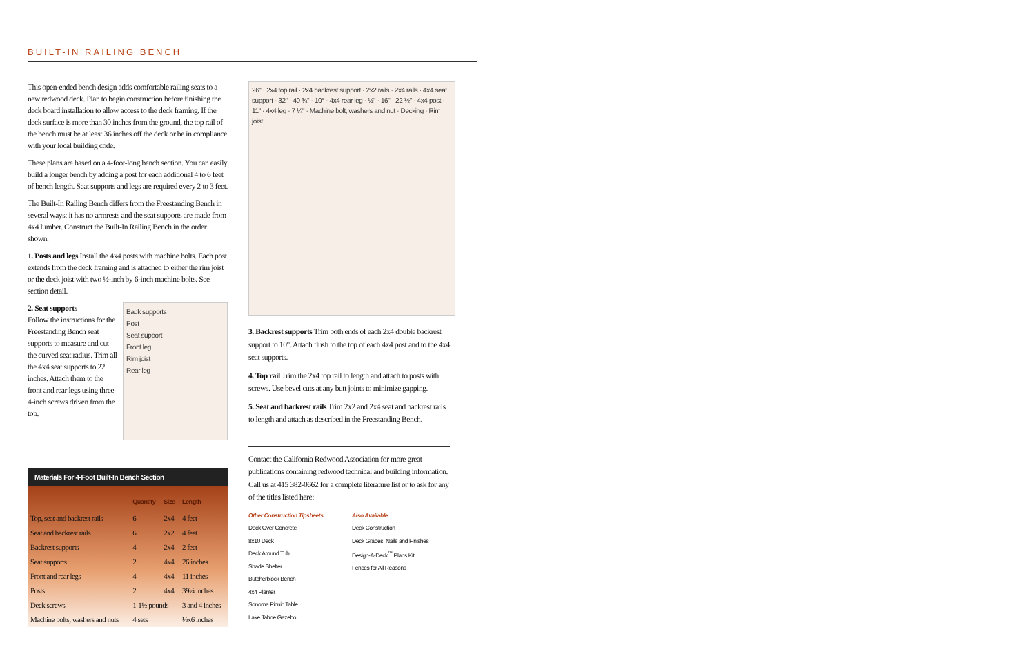BUILT-IN RAILING BENCH
This open-ended bench design adds comfortable railing seats to a new redwood deck. Plan to begin construction before finishing the deck board installation to allow access to the deck framing. If the deck surface is more than 30 inches from the ground, the top rail of the bench must be at least 36 inches off the deck or be in compliance with your local building code.
These plans are based on a 4-foot-long bench section. You can easily build a longer bench by adding a post for each additional 4 to 6 feet of bench length. Seat supports and legs are required every 2 to 3 feet.
The Built-In Railing Bench differs from the Freestanding Bench in several ways: it has no armrests and the seat supports are made from 4x4 lumber. Construct the Built-In Railing Bench in the order shown.
1. Posts and legs Install the 4x4 posts with machine bolts. Each post extends from the deck framing and is attached to either the rim joist or the deck joist with two ½-inch by 6-inch machine bolts. See section detail.
2. Seat supports
Follow the instructions for the Freestanding Bench seat supports to measure and cut the curved seat radius. Trim all the 4x4 seat supports to 22 inches. Attach them to the front and rear legs using three 4-inch screws driven from the top.
Back supports
Post
Seat support
Front leg
Rim joist
Rear leg
Materials For 4-Foot Built-In Bench Section
| | Quantity | Size | Length |
| --- | --- | --- | --- |
| Top, seat and backrest rails | 6 | 2x4 | 4 feet |
| Seat and backrest rails | 6 | 2x2 | 4 feet |
| Backrest supports | 4 | 2x4 | 2 feet |
| Seat supports | 2 | 4x4 | 26 inches |
| Front and rear legs | 4 | 4x4 | 11 inches |
| Posts | 2 | 4x4 | 39¼ inches |
| Deck screws | 1-1½ pounds | | 3 and 4 inches |
| Machine bolts, washers and nuts | 4 sets | | ½x6 inches |
26" · 2x4 top rail · 2x4 backrest support · 2x2 rails · 2x4 rails · 4x4 seat support · 32" · 40 ¾" · 10° · 4x4 rear leg · ½" · 16" · 22 ½" · 4x4 post · 11" · 4x4 leg · 7 ¼" · Machine bolt, washers and nut · Decking · Rim joist
3. Backrest supports Trim both ends of each 2x4 double backrest support to 10°. Attach flush to the top of each 4x4 post and to the 4x4 seat supports.
4. Top rail Trim the 2x4 top rail to length and attach to posts with screws. Use bevel cuts at any butt joints to minimize gapping.
5. Seat and backrest rails Trim 2x2 and 2x4 seat and backrest rails to length and attach as described in the Freestanding Bench.
Contact the California Redwood Association for more great publications containing redwood technical and building information. Call us at 415 382-0662 for a complete literature list or to ask for any of the titles listed here:
Other Construction Tipsheets
Deck Over Concrete
8x10 Deck
Deck Around Tub
Shade Shelter
Butcherblock Bench
4x4 Planter
Sonoma Picnic Table
Lake Tahoe Gazebo
Also Available
Deck Construction
Deck Grades, Nails and Finishes
Design-A-Deck<sup>™</sup> Plans Kit
Fences for All Reasons